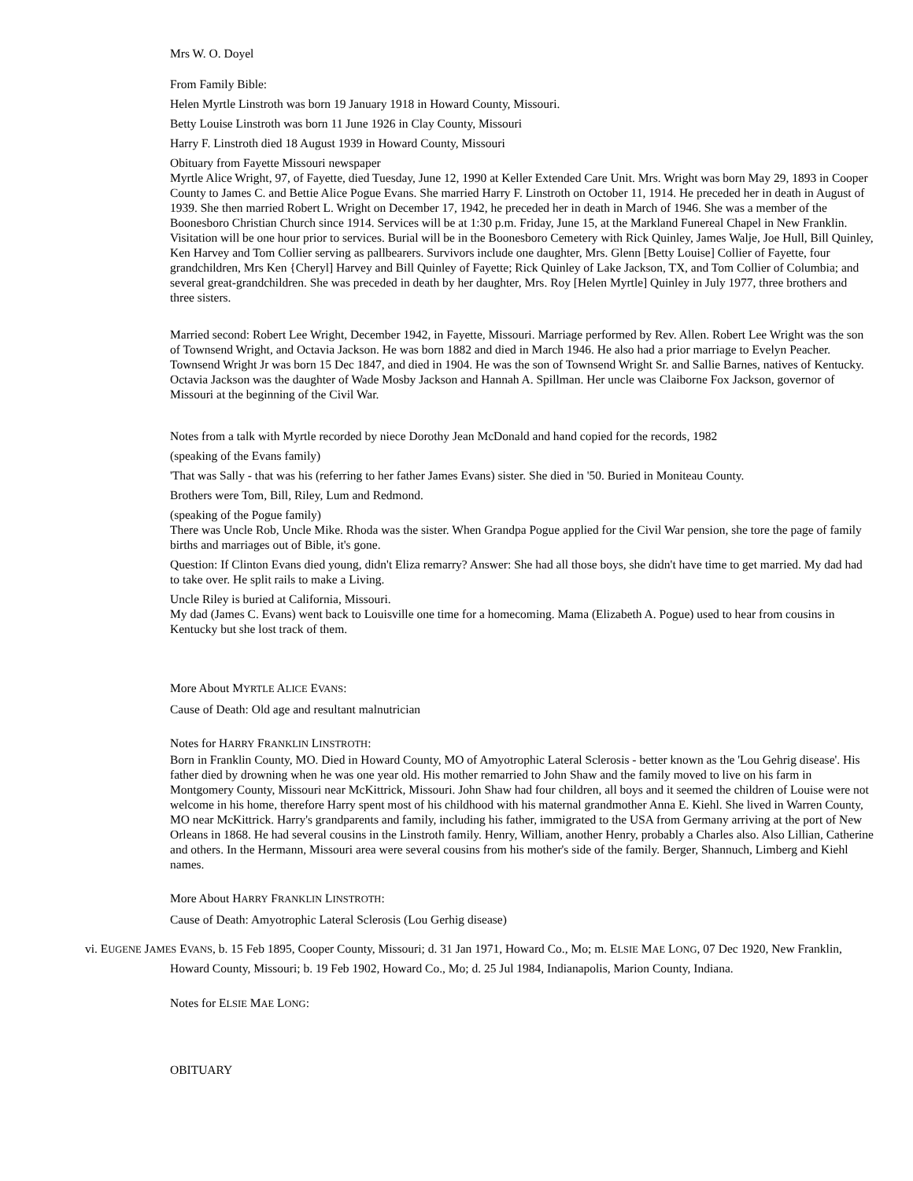Mrs W. O. Doyel
From Family Bible:
Helen Myrtle Linstroth was born 19 January 1918 in Howard County, Missouri.
Betty Louise Linstroth was born 11 June 1926 in Clay County, Missouri
Harry F. Linstroth died 18 August 1939 in Howard County, Missouri
Obituary from Fayette Missouri newspaper
Myrtle Alice Wright, 97, of Fayette, died Tuesday, June 12, 1990 at Keller Extended Care Unit. Mrs. Wright was born May 29, 1893 in Cooper County to James C. and Bettie Alice Pogue Evans. She married Harry F. Linstroth on October 11, 1914. He preceded her in death in August of 1939. She then married Robert L. Wright on December 17, 1942, he preceded her in death in March of 1946. She was a member of the Boonesboro Christian Church since 1914. Services will be at 1:30 p.m. Friday, June 15, at the Markland Funereal Chapel in New Franklin. Visitation will be one hour prior to services. Burial will be in the Boonesboro Cemetery with Rick Quinley, James Walje, Joe Hull, Bill Quinley, Ken Harvey and Tom Collier serving as pallbearers. Survivors include one daughter, Mrs. Glenn [Betty Louise] Collier of Fayette, four grandchildren, Mrs Ken {Cheryl] Harvey and Bill Quinley of Fayette; Rick Quinley of Lake Jackson, TX, and Tom Collier of Columbia; and several great-grandchildren. She was preceded in death by her daughter, Mrs. Roy [Helen Myrtle] Quinley in July 1977, three brothers and three sisters.
Married second: Robert Lee Wright, December 1942, in Fayette, Missouri. Marriage performed by Rev. Allen. Robert Lee Wright was the son of Townsend Wright, and Octavia Jackson. He was born 1882 and died in March 1946. He also had a prior marriage to Evelyn Peacher. Townsend Wright Jr was born 15 Dec 1847, and died in 1904. He was the son of Townsend Wright Sr. and Sallie Barnes, natives of Kentucky. Octavia Jackson was the daughter of Wade Mosby Jackson and Hannah A. Spillman. Her uncle was Claiborne Fox Jackson, governor of Missouri at the beginning of the Civil War.
Notes from a talk with Myrtle recorded by niece Dorothy Jean McDonald and hand copied for the records, 1982
(speaking of the Evans family)
'That was Sally - that was his (referring to her father James Evans) sister. She died in '50. Buried in Moniteau County.
Brothers were Tom, Bill, Riley, Lum and Redmond.
(speaking of the Pogue family)
There was Uncle Rob, Uncle Mike. Rhoda was the sister. When Grandpa Pogue applied for the Civil War pension, she tore the page of family births and marriages out of Bible, it's gone.
Question: If Clinton Evans died young, didn't Eliza remarry? Answer: She had all those boys, she didn't have time to get married. My dad had to take over. He split rails to make a Living.
Uncle Riley is buried at California, Missouri.
My dad (James C. Evans) went back to Louisville one time for a homecoming. Mama (Elizabeth A. Pogue) used to hear from cousins in Kentucky but she lost track of them.
More About MYRTLE ALICE EVANS:
Cause of Death: Old age and resultant malnutrician
Notes for HARRY FRANKLIN LINSTROTH:
Born in Franklin County, MO. Died in Howard County, MO of Amyotrophic Lateral Sclerosis - better known as the 'Lou Gehrig disease'. His father died by drowning when he was one year old. His mother remarried to John Shaw and the family moved to live on his farm in Montgomery County, Missouri near McKittrick, Missouri. John Shaw had four children, all boys and it seemed the children of Louise were not welcome in his home, therefore Harry spent most of his childhood with his maternal grandmother Anna E. Kiehl. She lived in Warren County, MO near McKittrick. Harry's grandparents and family, including his father, immigrated to the USA from Germany arriving at the port of New Orleans in 1868. He had several cousins in the Linstroth family. Henry, William, another Henry, probably a Charles also. Also Lillian, Catherine and others. In the Hermann, Missouri area were several cousins from his mother's side of the family. Berger, Shannuch, Limberg and Kiehl names.
More About HARRY FRANKLIN LINSTROTH:
Cause of Death: Amyotrophic Lateral Sclerosis (Lou Gerhig disease)
vi. EUGENE JAMES EVANS, b. 15 Feb 1895, Cooper County, Missouri; d. 31 Jan 1971, Howard Co., Mo; m. ELSIE MAE LONG, 07 Dec 1920, New Franklin, Howard County, Missouri; b. 19 Feb 1902, Howard Co., Mo; d. 25 Jul 1984, Indianapolis, Marion County, Indiana.
Notes for ELSIE MAE LONG:
OBITUARY